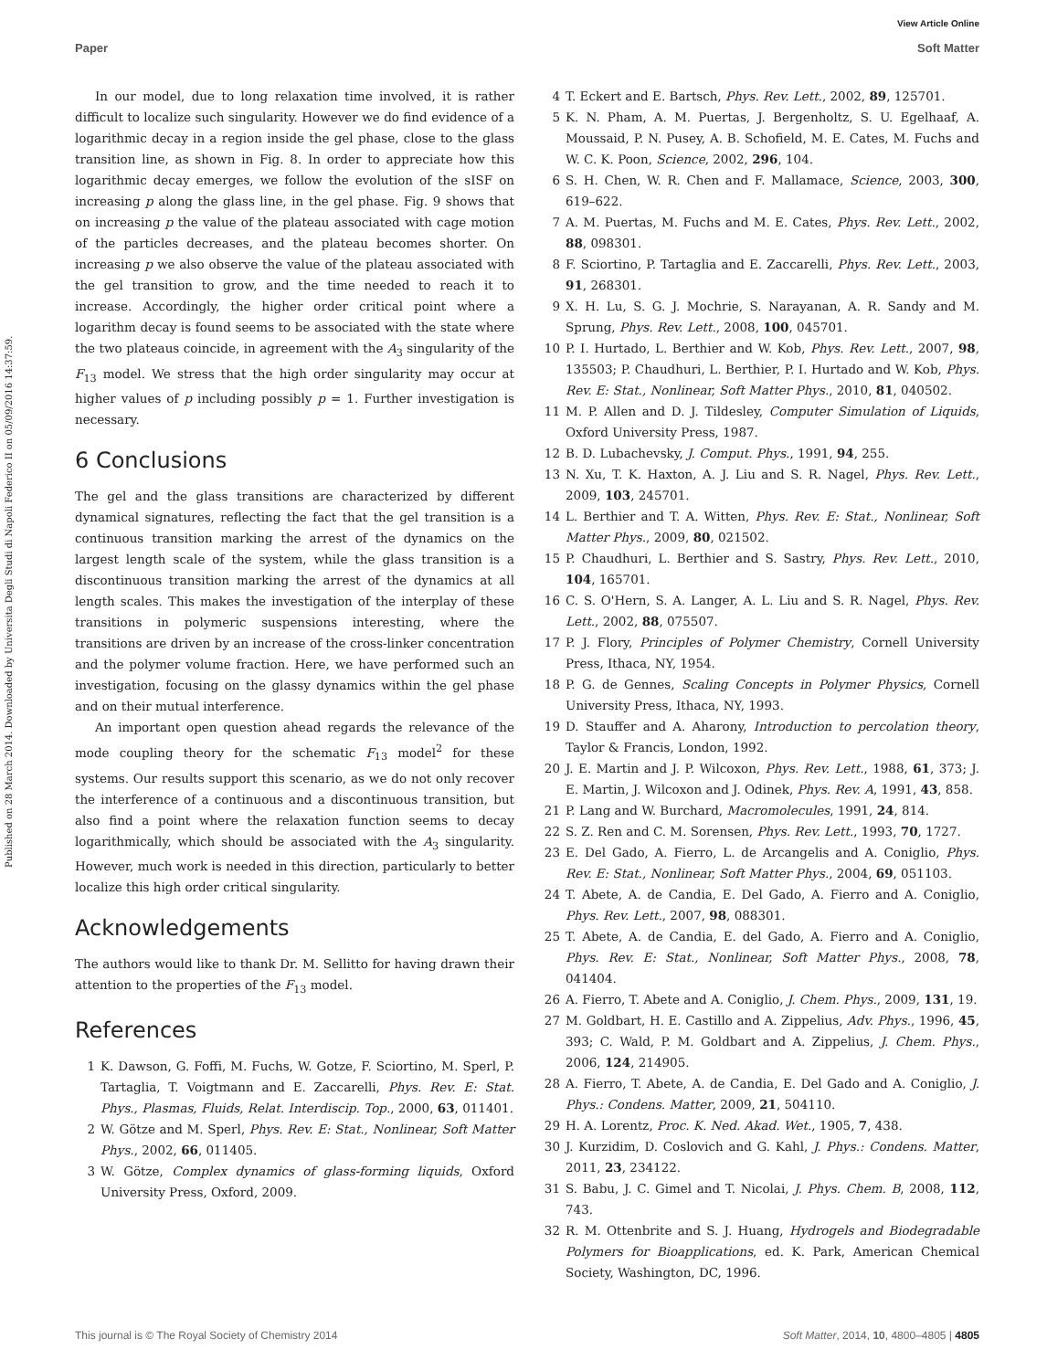View Article Online
Paper Soft Matter
Published on 28 March 2014. Downloaded by Universita Degli Studi di Napoli Federico II on 05/09/2016 14:37:59.
In our model, due to long relaxation time involved, it is rather difficult to localize such singularity. However we do find evidence of a logarithmic decay in a region inside the gel phase, close to the glass transition line, as shown in Fig. 8. In order to appreciate how this logarithmic decay emerges, we follow the evolution of the sISF on increasing p along the glass line, in the gel phase. Fig. 9 shows that on increasing p the value of the plateau associated with cage motion of the particles decreases, and the plateau becomes shorter. On increasing p we also observe the value of the plateau associated with the gel transition to grow, and the time needed to reach it to increase. Accordingly, the higher order critical point where a logarithm decay is found seems to be associated with the state where the two plateaus coincide, in agreement with the A<sub>3</sub> singularity of the F<sub>13</sub> model. We stress that the high order singularity may occur at higher values of p including possibly p = 1. Further investigation is necessary.
6 Conclusions
The gel and the glass transitions are characterized by different dynamical signatures, reflecting the fact that the gel transition is a continuous transition marking the arrest of the dynamics on the largest length scale of the system, while the glass transition is a discontinuous transition marking the arrest of the dynamics at all length scales. This makes the investigation of the interplay of these transitions in polymeric suspensions interesting, where the transitions are driven by an increase of the cross-linker concentration and the polymer volume fraction. Here, we have performed such an investigation, focusing on the glassy dynamics within the gel phase and on their mutual interference.
An important open question ahead regards the relevance of the mode coupling theory for the schematic F<sub>13</sub> model<sup>2</sup> for these systems. Our results support this scenario, as we do not only recover the interference of a continuous and a discontinuous transition, but also find a point where the relaxation function seems to decay logarithmically, which should be associated with the A<sub>3</sub> singularity. However, much work is needed in this direction, particularly to better localize this high order critical singularity.
Acknowledgements
The authors would like to thank Dr. M. Sellitto for having drawn their attention to the properties of the F<sub>13</sub> model.
References
1 K. Dawson, G. Foffi, M. Fuchs, W. Gotze, F. Sciortino, M. Sperl, P. Tartaglia, T. Voigtmann and E. Zaccarelli, Phys. Rev. E: Stat. Phys., Plasmas, Fluids, Relat. Interdiscip. Top., 2000, 63, 011401.
2 W. Götze and M. Sperl, Phys. Rev. E: Stat., Nonlinear, Soft Matter Phys., 2002, 66, 011405.
3 W. Götze, Complex dynamics of glass-forming liquids, Oxford University Press, Oxford, 2009.
4 T. Eckert and E. Bartsch, Phys. Rev. Lett., 2002, 89, 125701.
5 K. N. Pham, A. M. Puertas, J. Bergenholtz, S. U. Egelhaaf, A. Moussaid, P. N. Pusey, A. B. Schofield, M. E. Cates, M. Fuchs and W. C. K. Poon, Science, 2002, 296, 104.
6 S. H. Chen, W. R. Chen and F. Mallamace, Science, 2003, 300, 619–622.
7 A. M. Puertas, M. Fuchs and M. E. Cates, Phys. Rev. Lett., 2002, 88, 098301.
8 F. Sciortino, P. Tartaglia and E. Zaccarelli, Phys. Rev. Lett., 2003, 91, 268301.
9 X. H. Lu, S. G. J. Mochrie, S. Narayanan, A. R. Sandy and M. Sprung, Phys. Rev. Lett., 2008, 100, 045701.
10 P. I. Hurtado, L. Berthier and W. Kob, Phys. Rev. Lett., 2007, 98, 135503; P. Chaudhuri, L. Berthier, P. I. Hurtado and W. Kob, Phys. Rev. E: Stat., Nonlinear, Soft Matter Phys., 2010, 81, 040502.
11 M. P. Allen and D. J. Tildesley, Computer Simulation of Liquids, Oxford University Press, 1987.
12 B. D. Lubachevsky, J. Comput. Phys., 1991, 94, 255.
13 N. Xu, T. K. Haxton, A. J. Liu and S. R. Nagel, Phys. Rev. Lett., 2009, 103, 245701.
14 L. Berthier and T. A. Witten, Phys. Rev. E: Stat., Nonlinear, Soft Matter Phys., 2009, 80, 021502.
15 P. Chaudhuri, L. Berthier and S. Sastry, Phys. Rev. Lett., 2010, 104, 165701.
16 C. S. O'Hern, S. A. Langer, A. L. Liu and S. R. Nagel, Phys. Rev. Lett., 2002, 88, 075507.
17 P. J. Flory, Principles of Polymer Chemistry, Cornell University Press, Ithaca, NY, 1954.
18 P. G. de Gennes, Scaling Concepts in Polymer Physics, Cornell University Press, Ithaca, NY, 1993.
19 D. Stauffer and A. Aharony, Introduction to percolation theory, Taylor & Francis, London, 1992.
20 J. E. Martin and J. P. Wilcoxon, Phys. Rev. Lett., 1988, 61, 373; J. E. Martin, J. Wilcoxon and J. Odinek, Phys. Rev. A, 1991, 43, 858.
21 P. Lang and W. Burchard, Macromolecules, 1991, 24, 814.
22 S. Z. Ren and C. M. Sorensen, Phys. Rev. Lett., 1993, 70, 1727.
23 E. Del Gado, A. Fierro, L. de Arcangelis and A. Coniglio, Phys. Rev. E: Stat., Nonlinear, Soft Matter Phys., 2004, 69, 051103.
24 T. Abete, A. de Candia, E. Del Gado, A. Fierro and A. Coniglio, Phys. Rev. Lett., 2007, 98, 088301.
25 T. Abete, A. de Candia, E. del Gado, A. Fierro and A. Coniglio, Phys. Rev. E: Stat., Nonlinear, Soft Matter Phys., 2008, 78, 041404.
26 A. Fierro, T. Abete and A. Coniglio, J. Chem. Phys., 2009, 131, 19.
27 M. Goldbart, H. E. Castillo and A. Zippelius, Adv. Phys., 1996, 45, 393; C. Wald, P. M. Goldbart and A. Zippelius, J. Chem. Phys., 2006, 124, 214905.
28 A. Fierro, T. Abete, A. de Candia, E. Del Gado and A. Coniglio, J. Phys.: Condens. Matter, 2009, 21, 504110.
29 H. A. Lorentz, Proc. K. Ned. Akad. Wet., 1905, 7, 438.
30 J. Kurzidim, D. Coslovich and G. Kahl, J. Phys.: Condens. Matter, 2011, 23, 234122.
31 S. Babu, J. C. Gimel and T. Nicolai, J. Phys. Chem. B, 2008, 112, 743.
32 R. M. Ottenbrite and S. J. Huang, Hydrogels and Biodegradable Polymers for Bioapplications, ed. K. Park, American Chemical Society, Washington, DC, 1996.
This journal is © The Royal Society of Chemistry 2014 Soft Matter, 2014, 10, 4800–4805 | 4805